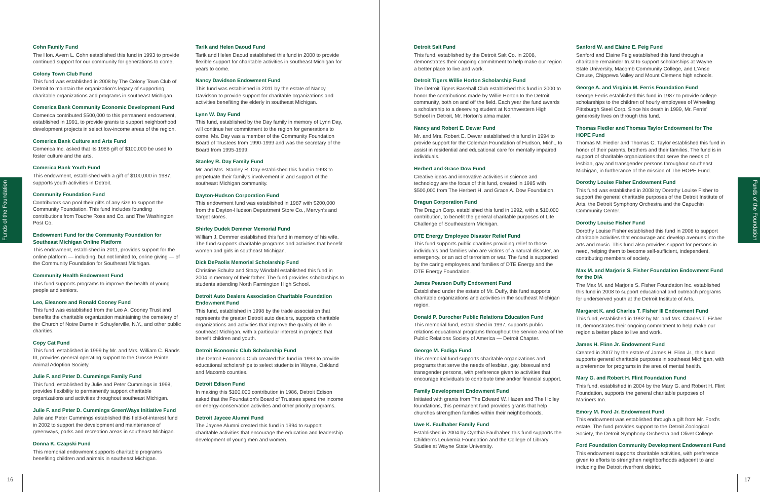Funds of the Foundation
Cohn Family Fund
The Hon. Avern L. Cohn established this fund in 1993 to provide continued support for our community for generations to come.
Colony Town Club Fund
This fund was established in 2008 by The Colony Town Club of Detroit to maintain the organization's legacy of supporting charitable organizations and programs in southeast Michigan.
Comerica Bank Community Economic Development Fund
Comerica contributed $500,000 to this permanent endowment, established in 1991, to provide grants to support neighborhood development projects in select low-income areas of the region.
Comerica Bank Culture and Arts Fund
Comerica Inc. asked that its 1986 gift of $100,000 be used to foster culture and the arts.
Comerica Bank Youth Fund
This endowment, established with a gift of $100,000 in 1987, supports youth activities in Detroit.
Community Foundation Fund
Contributors can pool their gifts of any size to support the Community Foundation. This fund includes founding contributions from Touche Ross and Co. and The Washington Post Co.
Endowment Fund for the Community Foundation for Southeast Michigan Online Platform
This endowment, established in 2011, provides support for the online platform — including, but not limited to, online giving — of the Community Foundation for Southeast Michigan.
Community Health Endowment Fund
This fund supports programs to improve the health of young people and seniors.
Leo, Eleanore and Ronald Cooney Fund
This fund was established from the Leo A. Cooney Trust and benefits the charitable organization maintaining the cemetery of the Church of Notre Dame in Schuylerville, N.Y., and other public charities.
Copy Cat Fund
This fund, established in 1999 by Mr. and Mrs. William C. Rands III, provides general operating support to the Grosse Pointe Animal Adoption Society.
Julie F. and Peter D. Cummings Family Fund
This fund, established by Julie and Peter Cummings in 1998, provides flexibility to permanently support charitable organizations and activities throughout southeast Michigan.
Julie F. and Peter D. Cummings GreenWays Initiative Fund
Julie and Peter Cummings established this field-of-interest fund in 2002 to support the development and maintenance of greenways, parks and recreation areas in southeast Michigan.
Donna K. Czapski Fund
This memorial endowment supports charitable programs benefiting children and animals in southeast Michigan.
Tarik and Helen Daoud Fund
Tarik and Helen Daoud established this fund in 2000 to provide flexible support for charitable activities in southeast Michigan for years to come.
Nancy Davidson Endowment Fund
This fund was established in 2011 by the estate of Nancy Davidson to provide support for charitable organizations and activities benefiting the elderly in southeast Michigan.
Lynn W. Day Fund
This fund, established by the Day family in memory of Lynn Day, will continue her commitment to the region for generations to come. Ms. Day was a member of the Community Foundation Board of Trustees from 1990-1999 and was the secretary of the Board from 1995-1999.
Stanley R. Day Family Fund
Mr. and Mrs. Stanley R. Day established this fund in 1993 to perpetuate their family's involvement in and support of the southeast Michigan community.
Dayton-Hudson Corporation Fund
This endowment fund was established in 1987 with $200,000 from the Dayton-Hudson Department Store Co., Mervyn's and Target stores.
Shirley Dudek Demmer Memorial Fund
William J. Demmer established this fund in memory of his wife. The fund supports charitable programs and activities that benefit women and girls in southeast Michigan.
Dick DePaolis Memorial Scholarship Fund
Christine Schultz and Stacy Windahl established this fund in 2004 in memory of their father. The fund provides scholarships to students attending North Farmington High School.
Detroit Auto Dealers Association Charitable Foundation Endowment Fund
This fund, established in 1998 by the trade association that represents the greater Detroit auto dealers, supports charitable organizations and activities that improve the quality of life in southeast Michigan, with a particular interest in projects that benefit children and youth.
Detroit Economic Club Scholarship Fund
The Detroit Economic Club created this fund in 1993 to provide educational scholarships to select students in Wayne, Oakland and Macomb counties.
Detroit Edison Fund
In making this $100,000 contribution in 1986, Detroit Edison asked that the Foundation's Board of Trustees spend the income on energy-conservation activities and other priority programs.
Detroit Jaycee Alumni Fund
The Jaycee Alumni created this fund in 1994 to support charitable activities that encourage the education and leadership development of young men and women.
16
Detroit Salt Fund
This fund, established by the Detroit Salt Co. in 2008, demonstrates their ongoing commitment to help make our region a better place to live and work.
Detroit Tigers Willie Horton Scholarship Fund
The Detroit Tigers Baseball Club established this fund in 2000 to honor the contributions made by Willie Horton to the Detroit community, both on and off the field. Each year the fund awards a scholarship to a deserving student at Northwestern High School in Detroit, Mr. Horton's alma mater.
Nancy and Robert E. Dewar Fund
Mr. and Mrs. Robert E. Dewar established this fund in 1994 to provide support for the Coleman Foundation of Hudson, Mich., to assist in residential and educational care for mentally impaired individuals.
Herbert and Grace Dow Fund
Creative ideas and innovative activities in science and technology are the focus of this fund, created in 1985 with $500,000 from The Herbert H. and Grace A. Dow Foundation.
Dragun Corporation Fund
The Dragun Corp. established this fund in 1992, with a $10,000 contribution, to benefit the general charitable purposes of Life Challenge of Southeastern Michigan.
DTE Energy Employee Disaster Relief Fund
This fund supports public charities providing relief to those individuals and families who are victims of a natural disaster, an emergency, or an act of terrorism or war. The fund is supported by the caring employees and families of DTE Energy and the DTE Energy Foundation.
James Pearson Duffy Endowment Fund
Established under the estate of Mr. Duffy, this fund supports charitable organizations and activities in the southeast Michigan region.
Donald P. Durocher Public Relations Education Fund
This memorial fund, established in 1997, supports public relations educational programs throughout the service area of the Public Relations Society of America — Detroit Chapter.
George M. Fadiga Fund
This memorial fund supports charitable organizations and programs that serve the needs of lesbian, gay, bisexual and transgender persons, with preference given to activities that encourage individuals to contribute time and/or financial support.
Family Development Endowment Fund
Initiated with grants from The Edward W. Hazen and The Holley foundations, this permanent fund provides grants that help churches strengthen families within their neighborhoods.
Uwe K. Faulhaber Family Fund
Established in 2004 by Cynthia Faulhaber, this fund supports the Children's Leukemia Foundation and the College of Library Studies at Wayne State University.
Sanford W. and Elaine E. Feig Fund
Sanford and Elaine Feig established this fund through a charitable remainder trust to support scholarships at Wayne State University, Macomb Community College, and L'Anse Creuse, Chippewa Valley and Mount Clemens high schools.
George A. and Virginia M. Ferris Foundation Fund
George Ferris established this fund in 1987 to provide college scholarships to the children of hourly employees of Wheeling Pittsburgh Steel Corp. Since his death in 1999, Mr. Ferris' generosity lives on through this fund.
Thomas Fiedler and Thomas Taylor Endowment for The HOPE Fund
Thomas M. Fiedler and Thomas C. Taylor established this fund in honor of their parents, brothers and their families. The fund is in support of charitable organizations that serve the needs of lesbian, gay and transgender persons throughout southeast Michigan, in furtherance of the mission of The HOPE Fund.
Dorothy Louise Fisher Endowment Fund
This fund was established in 2008 by Dorothy Louise Fisher to support the general charitable purposes of the Detroit Institute of Arts, the Detroit Symphony Orchestra and the Capuchin Community Center.
Dorothy Louise Fisher Fund
Dorothy Louise Fisher established this fund in 2008 to support charitable activities that encourage and develop avenues into the arts and music. This fund also provides support for persons in need, helping them to become self-sufficient, independent, contributing members of society.
Max M. and Marjorie S. Fisher Foundation Endowment Fund for the DIA
The Max M. and Marjorie S. Fisher Foundation Inc. established this fund in 2008 to support educational and outreach programs for underserved youth at the Detroit Institute of Arts.
Margaret K. and Charles T. Fisher III Endowment Fund
This fund, established in 1992 by Mr. and Mrs. Charles T. Fisher III, demonstrates their ongoing commitment to help make our region a better place to live and work.
James H. Flinn Jr. Endowment Fund
Created in 2007 by the estate of James H. Flinn Jr., this fund supports general charitable purposes in southeast Michigan, with a preference for programs in the area of mental health.
Mary G. and Robert H. Flint Foundation Fund
This fund, established in 2004 by the Mary G. and Robert H. Flint Foundation, supports the general charitable purposes of Mariners Inn.
Emory M. Ford Jr. Endowment Fund
This endowment was established through a gift from Mr. Ford's estate. The fund provides support to the Detroit Zoological Society, the Detroit Symphony Orchestra and Olivet College.
Ford Foundation Community Development Endowment Fund
This endowment supports charitable activities, with preference given to efforts to strengthen neighborhoods adjacent to and including the Detroit riverfront district.
Funds of the Foundation
17